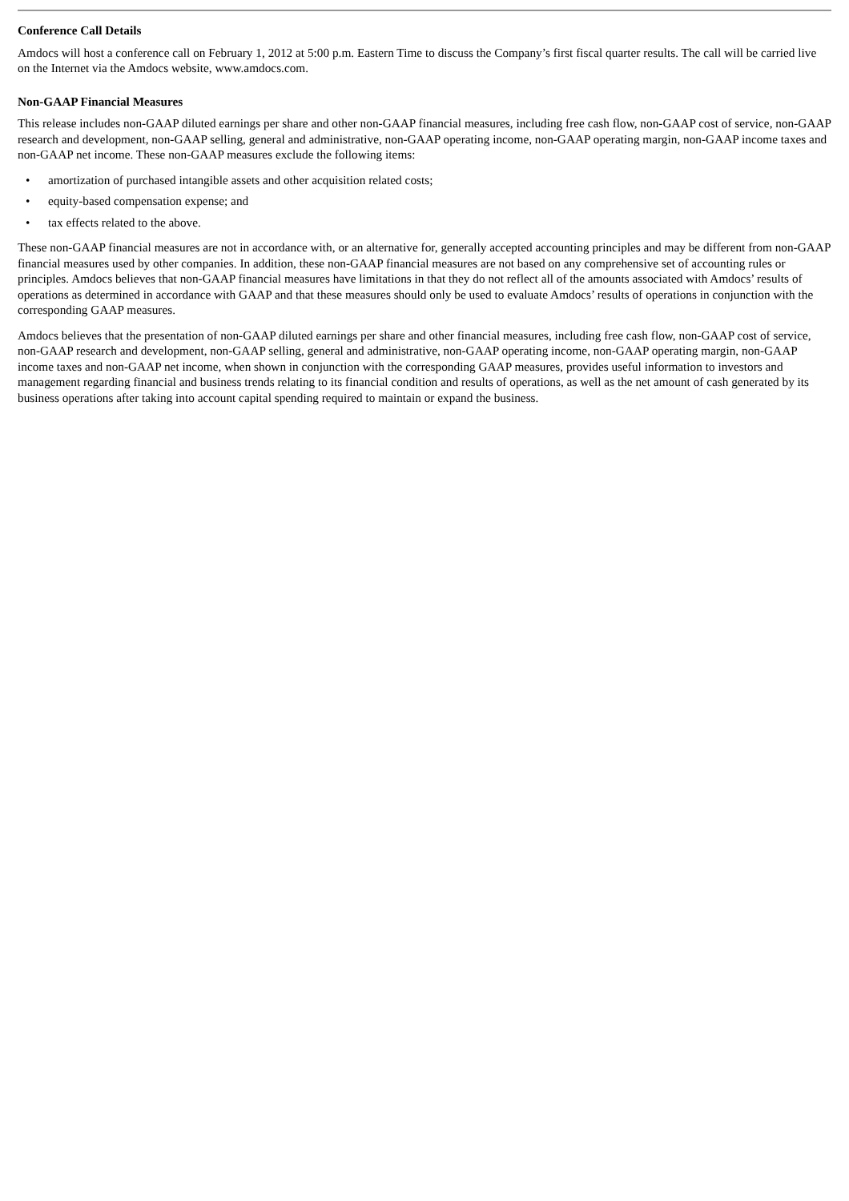Conference Call Details
Amdocs will host a conference call on February 1, 2012 at 5:00 p.m. Eastern Time to discuss the Company’s first fiscal quarter results. The call will be carried live on the Internet via the Amdocs website, www.amdocs.com.
Non-GAAP Financial Measures
This release includes non-GAAP diluted earnings per share and other non-GAAP financial measures, including free cash flow, non-GAAP cost of service, non-GAAP research and development, non-GAAP selling, general and administrative, non-GAAP operating income, non-GAAP operating margin, non-GAAP income taxes and non-GAAP net income. These non-GAAP measures exclude the following items:
• amortization of purchased intangible assets and other acquisition related costs;
• equity-based compensation expense; and
• tax effects related to the above.
These non-GAAP financial measures are not in accordance with, or an alternative for, generally accepted accounting principles and may be different from non-GAAP financial measures used by other companies. In addition, these non-GAAP financial measures are not based on any comprehensive set of accounting rules or principles. Amdocs believes that non-GAAP financial measures have limitations in that they do not reflect all of the amounts associated with Amdocs’ results of operations as determined in accordance with GAAP and that these measures should only be used to evaluate Amdocs’ results of operations in conjunction with the corresponding GAAP measures.
Amdocs believes that the presentation of non-GAAP diluted earnings per share and other financial measures, including free cash flow, non-GAAP cost of service, non-GAAP research and development, non-GAAP selling, general and administrative, non-GAAP operating income, non-GAAP operating margin, non-GAAP income taxes and non-GAAP net income, when shown in conjunction with the corresponding GAAP measures, provides useful information to investors and management regarding financial and business trends relating to its financial condition and results of operations, as well as the net amount of cash generated by its business operations after taking into account capital spending required to maintain or expand the business.